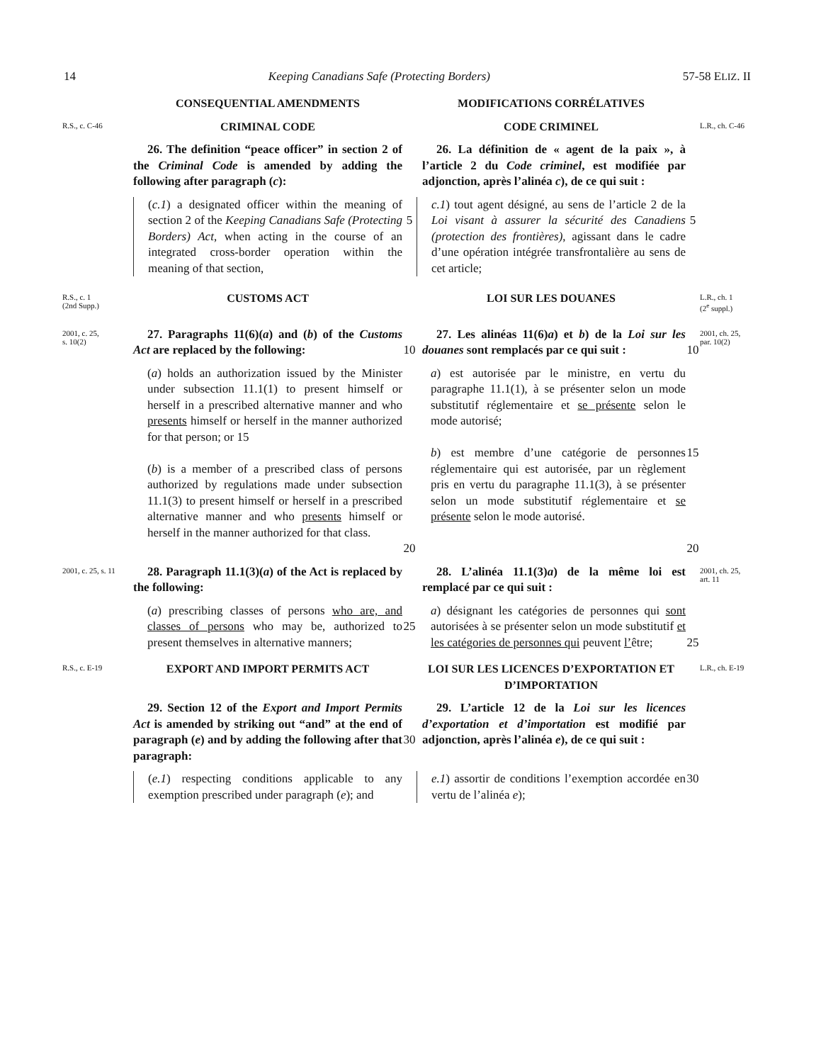14 Keeping Canadians Safe (Protecting Borders) 57-58 ELIZ. II
CONSEQUENTIAL AMENDMENTS
MODIFICATIONS CORRÉLATIVES
R.S., c. C-46
CRIMINAL CODE
CODE CRIMINEL
L.R., ch. C-46
26. The definition “peace officer” in section 2 of the Criminal Code is amended by adding the following after paragraph (c):
26. La définition de « agent de la paix », à l’article 2 du Code criminel, est modifiée par adjonction, après l’alinéa c), de ce qui suit :
(c.1) a designated officer within the meaning of section 2 of the Keeping Canadians Safe (Protecting Borders) Act, when acting in the course of an integrated cross-border operation within the meaning of that section,
5
c.1) tout agent désigné, au sens de l’article 2 de la Loi visant à assurer la sécurité des Canadiens (protection des frontières), agissant dans le cadre d’une opération intégrée transfrontalière au sens de cet article;
5
R.S., c. 1
(2nd Supp.)
CUSTOMS ACT
LOI SUR LES DOUANES
L.R., ch. 1
(2<sup>e</sup> suppl.)
2001, c. 25,
s. 10(2)
27. Paragraphs 11(6)(a) and (b) of the Customs Act are replaced by the following:
10
27. Les alinéas 11(6)a) et b) de la Loi sur les douanes sont remplacés par ce qui suit :
10
2001, ch. 25,
par. 10(2)
(a) holds an authorization issued by the Minister under subsection 11.1(1) to present himself or herself in a prescribed alternative manner and who presents himself or herself in the manner authorized for that person; or 15
(b) is a member of a prescribed class of persons authorized by regulations made under subsection 11.1(3) to present himself or herself in a prescribed alternative manner and who presents himself or herself in the manner authorized for that class.
20
a) est autorisée par le ministre, en vertu du paragraphe 11.1(1), à se présenter selon un mode substitutif réglementaire et se présente selon le mode autorisé;
b) est membre d’une catégorie de personnes réglementaire qui est autorisée, par un règlement pris en vertu du paragraphe 11.1(3), à se présenter selon un mode substitutif réglementaire et se présente selon le mode autorisé.
15
20
2001, c. 25, s. 11
28. Paragraph 11.1(3)(a) of the Act is replaced by the following:
28. L’alinéa 11.1(3)a) de la même loi est remplacé par ce qui suit :
2001, ch. 25,
art. 11
(a) prescribing classes of persons who are, and classes of persons who may be, authorized to present themselves in alternative manners;
25
a) désignant les catégories de personnes qui sont autorisées à se présenter selon un mode substitutif et les catégories de personnes qui peuvent l’être;
25
R.S., c. E-19
EXPORT AND IMPORT PERMITS ACT
LOI SUR LES LICENCES D’EXPORTATION ET D’IMPORTATION
L.R., ch. E-19
29. Section 12 of the Export and Import Permits Act is amended by striking out “and” at the end of paragraph (e) and by adding the following after that paragraph:
30
29. L’article 12 de la Loi sur les licences d’exportation et d’importation est modifié par adjonction, après l’alinéa e), de ce qui suit :
(e.1) respecting conditions applicable to any exemption prescribed under paragraph (e); and
e.1) assortir de conditions l’exemption accordée en vertu de l’alinéa e);
30